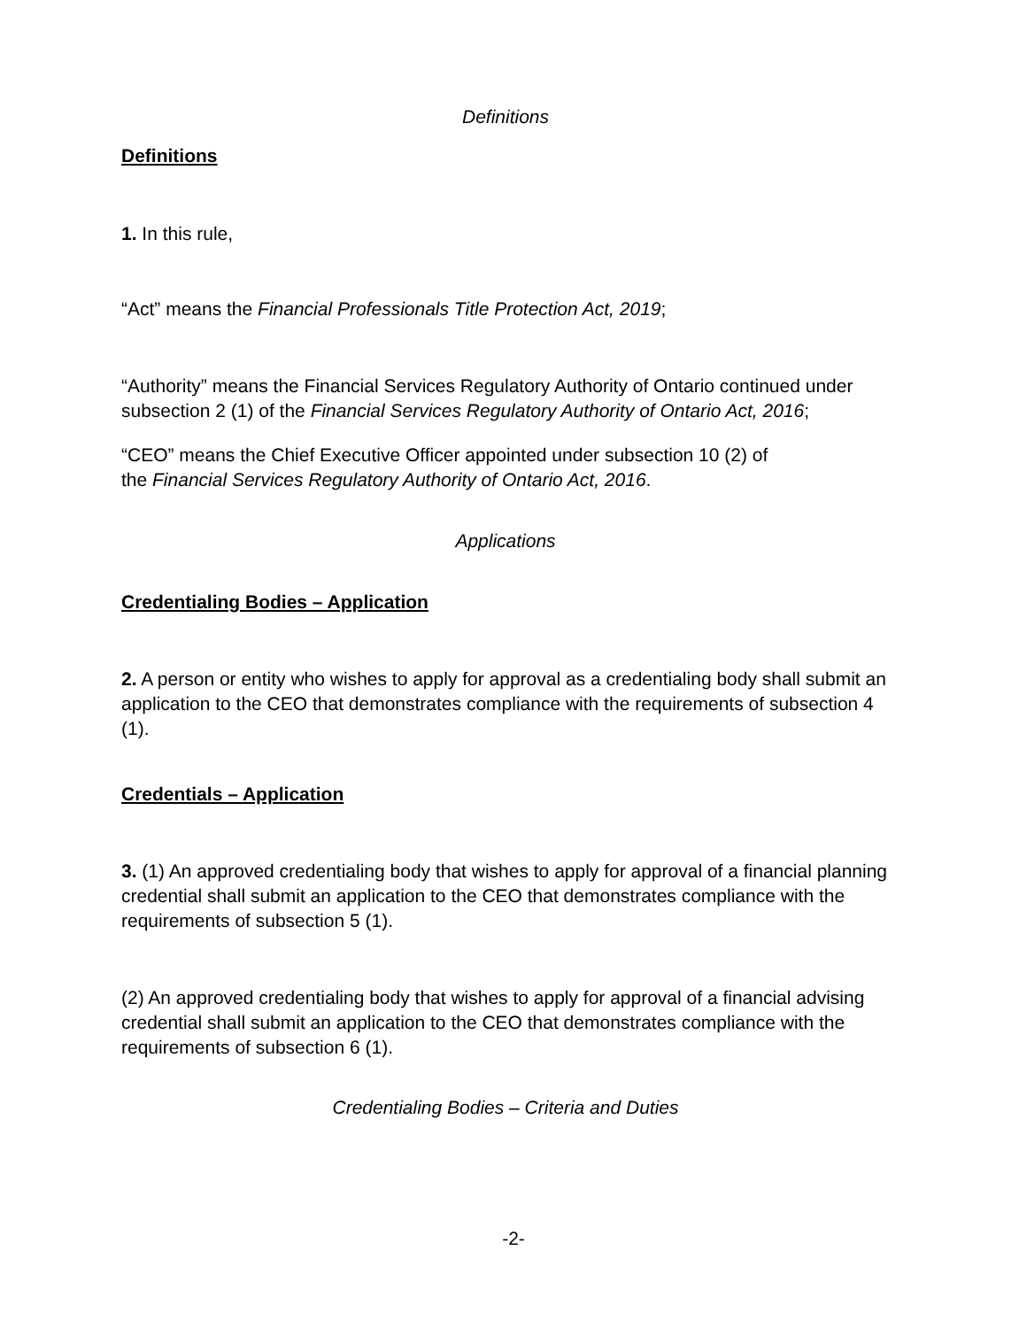Definitions
Definitions
1. In this rule,
“Act” means the Financial Professionals Title Protection Act, 2019;
“Authority” means the Financial Services Regulatory Authority of Ontario continued under subsection 2 (1) of the Financial Services Regulatory Authority of Ontario Act, 2016;
“CEO” means the Chief Executive Officer appointed under subsection 10 (2) of
the Financial Services Regulatory Authority of Ontario Act, 2016.
Applications
Credentialing Bodies – Application
2. A person or entity who wishes to apply for approval as a credentialing body shall submit an application to the CEO that demonstrates compliance with the requirements of subsection 4 (1).
Credentials – Application
3. (1) An approved credentialing body that wishes to apply for approval of a financial planning credential shall submit an application to the CEO that demonstrates compliance with the requirements of subsection 5 (1).
(2) An approved credentialing body that wishes to apply for approval of a financial advising credential shall submit an application to the CEO that demonstrates compliance with the requirements of subsection 6 (1).
Credentialing Bodies – Criteria and Duties
-2-